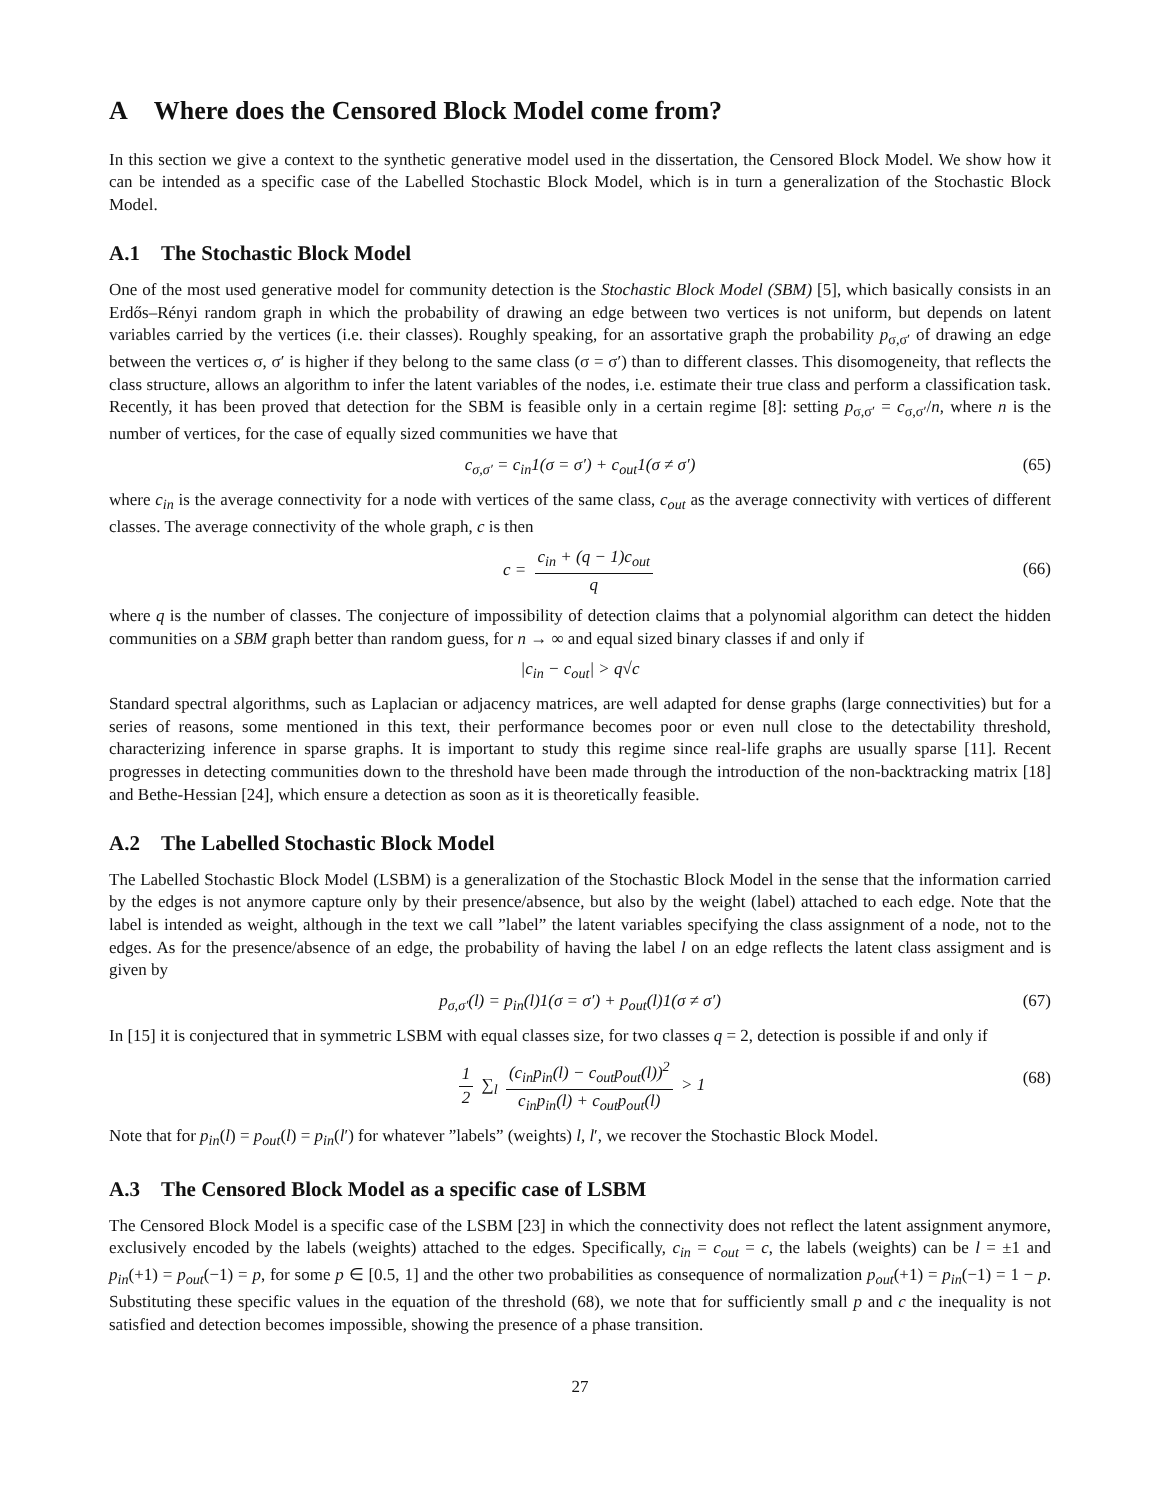A Where does the Censored Block Model come from?
In this section we give a context to the synthetic generative model used in the dissertation, the Censored Block Model. We show how it can be intended as a specific case of the Labelled Stochastic Block Model, which is in turn a generalization of the Stochastic Block Model.
A.1 The Stochastic Block Model
One of the most used generative model for community detection is the Stochastic Block Model (SBM) [5], which basically consists in an Erdős–Rényi random graph in which the probability of drawing an edge between two vertices is not uniform, but depends on latent variables carried by the vertices (i.e. their classes). Roughly speaking, for an assortative graph the probability p<sub>σ,σ′</sub> of drawing an edge between the vertices σ, σ′ is higher if they belong to the same class (σ = σ′) than to different classes. This disomogeneity, that reflects the class structure, allows an algorithm to infer the latent variables of the nodes, i.e. estimate their true class and perform a classification task. Recently, it has been proved that detection for the SBM is feasible only in a certain regime [8]: setting p<sub>σ,σ′</sub> = c<sub>σ,σ′</sub>/n, where n is the number of vertices, for the case of equally sized communities we have that
c<sub>σ,σ′</sub> = c<sub>in</sub>1(σ = σ′) + c<sub>out</sub>1(σ ≠ σ′) (65)
where c<sub>in</sub> is the average connectivity for a node with vertices of the same class, c<sub>out</sub> as the average connectivity with vertices of different classes. The average connectivity of the whole graph, c is then
c = c<sub>in</sub> + (q − 1)c<sub>out</sub> q
(66)
where q is the number of classes. The conjecture of impossibility of detection claims that a polynomial algorithm can detect the hidden communities on a SBM graph better than random guess, for n → ∞ and equal sized binary classes if and only if
|c<sub>in</sub> − c<sub>out</sub>| > q√c
Standard spectral algorithms, such as Laplacian or adjacency matrices, are well adapted for dense graphs (large connectivities) but for a series of reasons, some mentioned in this text, their performance becomes poor or even null close to the detectability threshold, characterizing inference in sparse graphs. It is important to study this regime since real-life graphs are usually sparse [11]. Recent progresses in detecting communities down to the threshold have been made through the introduction of the non-backtracking matrix [18] and Bethe-Hessian [24], which ensure a detection as soon as it is theoretically feasible.
A.2 The Labelled Stochastic Block Model
The Labelled Stochastic Block Model (LSBM) is a generalization of the Stochastic Block Model in the sense that the information carried by the edges is not anymore capture only by their presence/absence, but also by the weight (label) attached to each edge. Note that the label is intended as weight, although in the text we call ”label” the latent variables specifying the class assignment of a node, not to the edges. As for the presence/absence of an edge, the probability of having the label l on an edge reflects the latent class assigment and is given by
p<sub>σ,σ′</sub>(l) = p<sub>in</sub>(l)1(σ = σ′) + p<sub>out</sub>(l)1(σ ≠ σ′) (67)
In [15] it is conjectured that in symmetric LSBM with equal classes size, for two classes q = 2, detection is possible if and only if
1 2 ∑<sub>l</sub> (c<sub>in</sub>p<sub>in</sub>(l) − c<sub>out</sub>p<sub>out</sub>(l))<sup>2</sup> c<sub>in</sub>p<sub>in</sub>(l) + c<sub>out</sub>p<sub>out</sub>(l) > 1
(68)
Note that for p<sub>in</sub>(l) = p<sub>out</sub>(l) = p<sub>in</sub>(l′) for whatever ”labels” (weights) l, l′, we recover the Stochastic Block Model.
A.3 The Censored Block Model as a specific case of LSBM
The Censored Block Model is a specific case of the LSBM [23] in which the connectivity does not reflect the latent assignment anymore, exclusively encoded by the labels (weights) attached to the edges. Specifically, c<sub>in</sub> = c<sub>out</sub> = c, the labels (weights) can be l = ±1 and p<sub>in</sub>(+1) = p<sub>out</sub>(−1) = p, for some p ∈ [0.5, 1] and the other two probabilities as consequence of normalization p<sub>out</sub>(+1) = p<sub>in</sub>(−1) = 1 − p. Substituting these specific values in the equation of the threshold (68), we note that for sufficiently small p and c the inequality is not satisfied and detection becomes impossible, showing the presence of a phase transition.
27